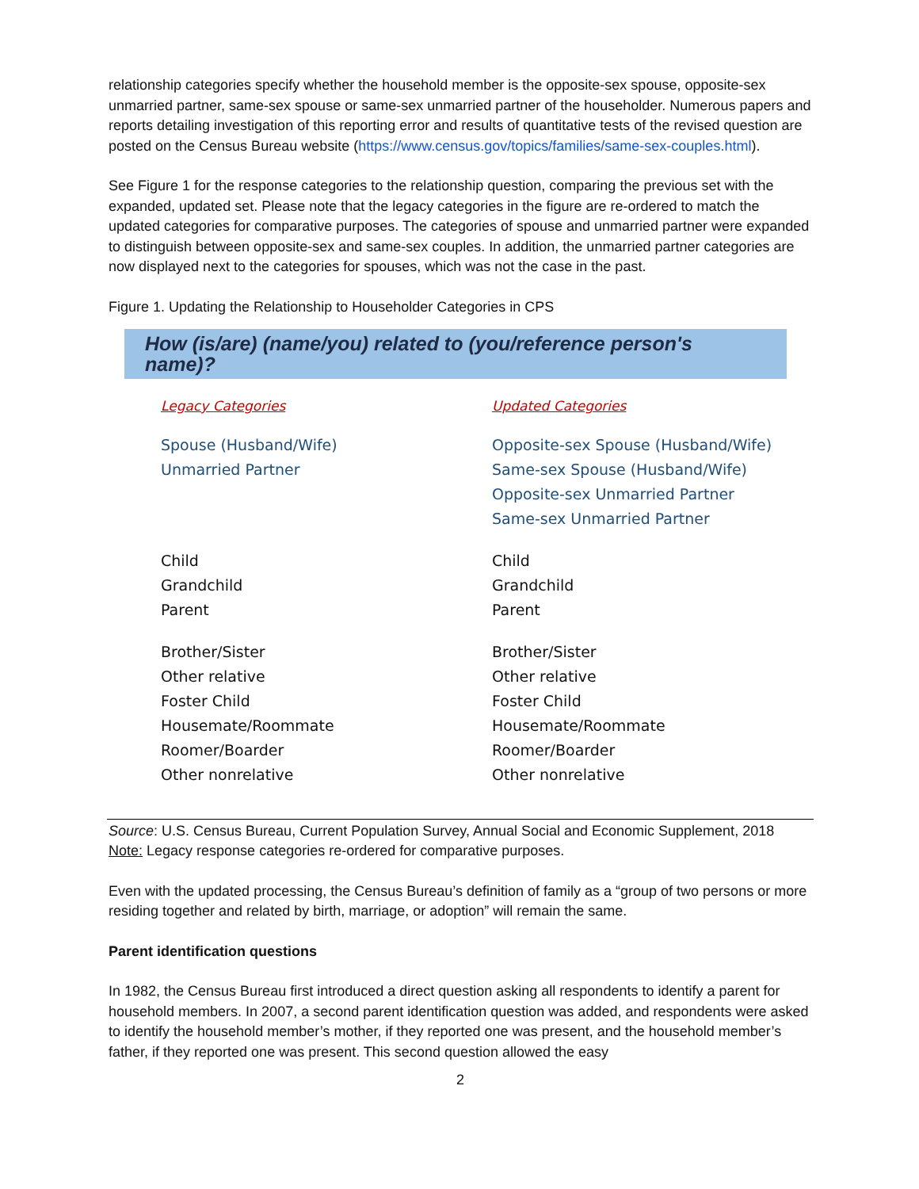relationship categories specify whether the household member is the opposite-sex spouse, opposite-sex unmarried partner, same-sex spouse or same-sex unmarried partner of the householder. Numerous papers and reports detailing investigation of this reporting error and results of quantitative tests of the revised question are posted on the Census Bureau website (https://www.census.gov/topics/families/same-sex-couples.html).
See Figure 1 for the response categories to the relationship question, comparing the previous set with the expanded, updated set. Please note that the legacy categories in the figure are re-ordered to match the updated categories for comparative purposes. The categories of spouse and unmarried partner were expanded to distinguish between opposite-sex and same-sex couples. In addition, the unmarried partner categories are now displayed next to the categories for spouses, which was not the case in the past.
Figure 1. Updating the Relationship to Householder Categories in CPS
How (is/are) (name/you) related to (you/reference person's name)?
| Legacy Categories | Updated Categories |
| --- | --- |
| Spouse (Husband/Wife) | Opposite-sex Spouse (Husband/Wife) |
| Unmarried Partner | Same-sex Spouse (Husband/Wife) |
| | Opposite-sex Unmarried Partner |
| | Same-sex Unmarried Partner |
| Child | Child |
| Grandchild | Grandchild |
| Parent | Parent |
| Brother/Sister | Brother/Sister |
| Other relative | Other relative |
| Foster Child | Foster Child |
| Housemate/Roommate | Housemate/Roommate |
| Roomer/Boarder | Roomer/Boarder |
| Other nonrelative | Other nonrelative |
Source: U.S. Census Bureau, Current Population Survey, Annual Social and Economic Supplement, 2018
Note: Legacy response categories re-ordered for comparative purposes.
Even with the updated processing, the Census Bureau’s definition of family as a “group of two persons or more residing together and related by birth, marriage, or adoption” will remain the same.
Parent identification questions
In 1982, the Census Bureau first introduced a direct question asking all respondents to identify a parent for household members. In 2007, a second parent identification question was added, and respondents were asked to identify the household member’s mother, if they reported one was present, and the household member’s father, if they reported one was present. This second question allowed the easy
2